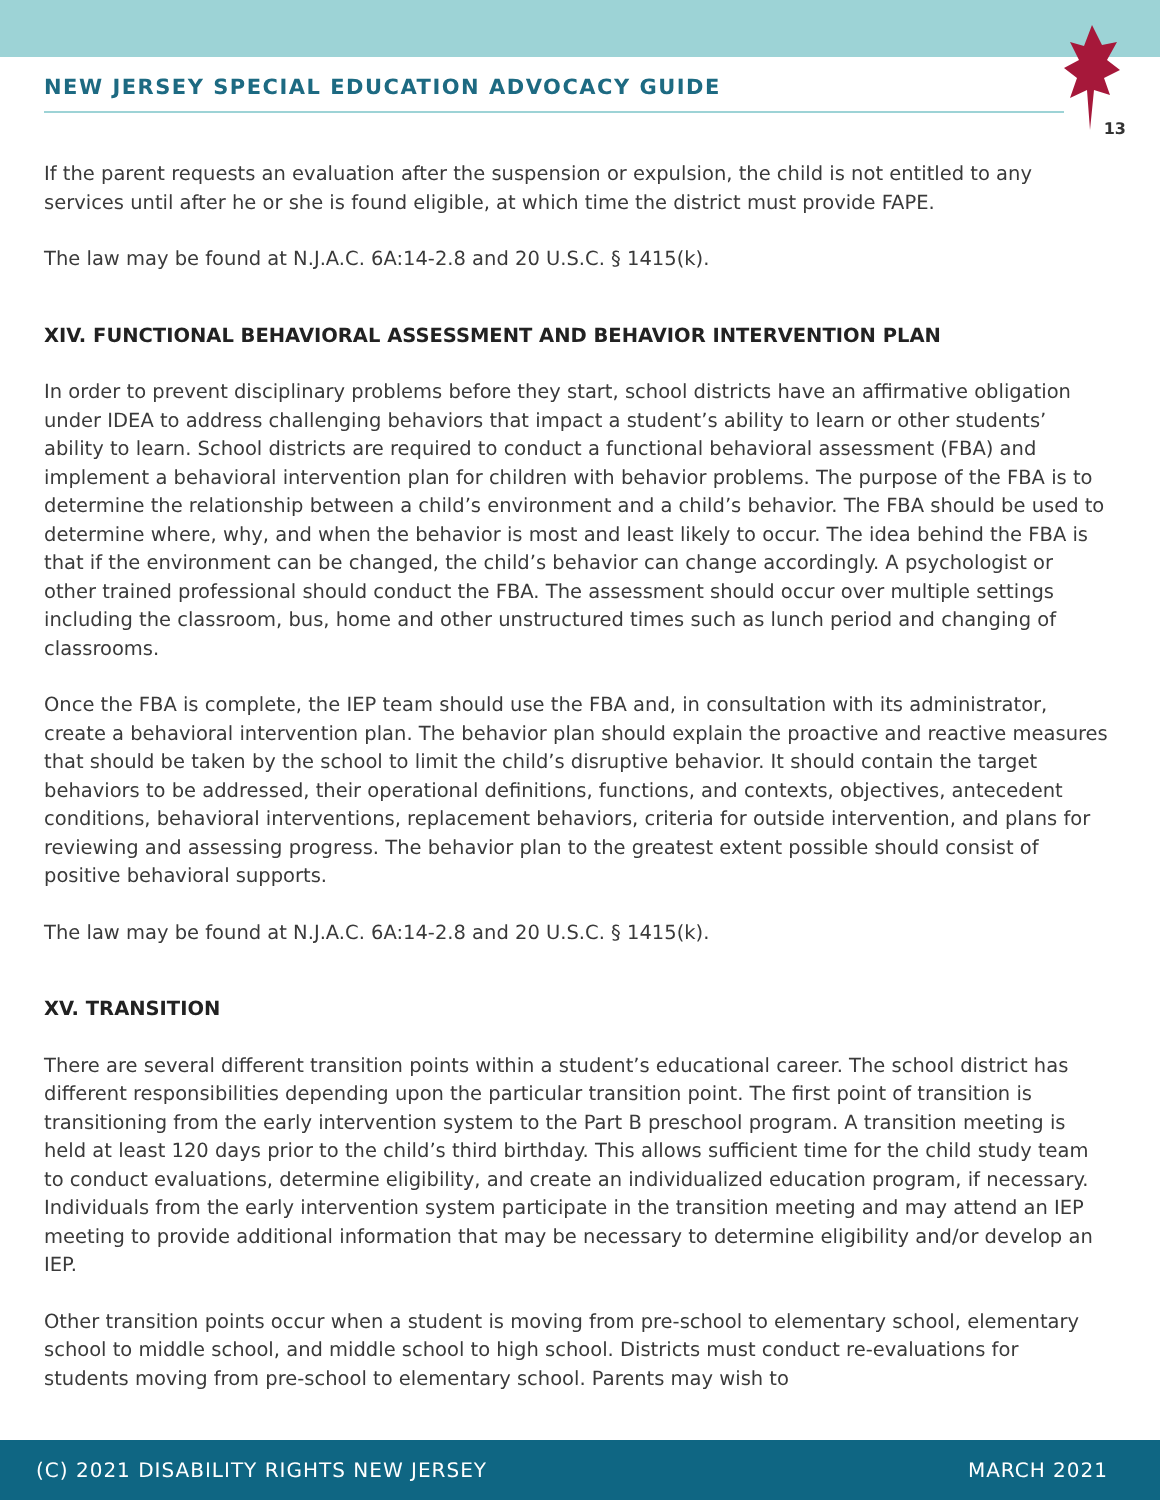NEW JERSEY SPECIAL EDUCATION ADVOCACY GUIDE
13
If the parent requests an evaluation after the suspension or expulsion, the child is not entitled to any services until after he or she is found eligible, at which time the district must provide FAPE.
The law may be found at N.J.A.C. 6A:14-2.8 and 20 U.S.C. § 1415(k).
XIV. FUNCTIONAL BEHAVIORAL ASSESSMENT AND BEHAVIOR INTERVENTION PLAN
In order to prevent disciplinary problems before they start, school districts have an affirmative obligation under IDEA to address challenging behaviors that impact a student’s ability to learn or other students’ ability to learn. School districts are required to conduct a functional behavioral assessment (FBA) and implement a behavioral intervention plan for children with behavior problems. The purpose of the FBA is to determine the relationship between a child’s environment and a child’s behavior. The FBA should be used to determine where, why, and when the behavior is most and least likely to occur. The idea behind the FBA is that if the environment can be changed, the child’s behavior can change accordingly. A psychologist or other trained professional should conduct the FBA. The assessment should occur over multiple settings including the classroom, bus, home and other unstructured times such as lunch period and changing of classrooms.
Once the FBA is complete, the IEP team should use the FBA and, in consultation with its administrator, create a behavioral intervention plan. The behavior plan should explain the proactive and reactive measures that should be taken by the school to limit the child’s disruptive behavior. It should contain the target behaviors to be addressed, their operational definitions, functions, and contexts, objectives, antecedent conditions, behavioral interventions, replacement behaviors, criteria for outside intervention, and plans for reviewing and assessing progress. The behavior plan to the greatest extent possible should consist of positive behavioral supports.
The law may be found at N.J.A.C. 6A:14-2.8 and 20 U.S.C. § 1415(k).
XV. TRANSITION
There are several different transition points within a student’s educational career. The school district has different responsibilities depending upon the particular transition point. The first point of transition is transitioning from the early intervention system to the Part B preschool program. A transition meeting is held at least 120 days prior to the child’s third birthday. This allows sufficient time for the child study team to conduct evaluations, determine eligibility, and create an individualized education program, if necessary. Individuals from the early intervention system participate in the transition meeting and may attend an IEP meeting to provide additional information that may be necessary to determine eligibility and/or develop an IEP.
Other transition points occur when a student is moving from pre-school to elementary school, elementary school to middle school, and middle school to high school. Districts must conduct re-evaluations for students moving from pre-school to elementary school. Parents may wish to
(C) 2021 DISABILITY RIGHTS NEW JERSEY MARCH 2021